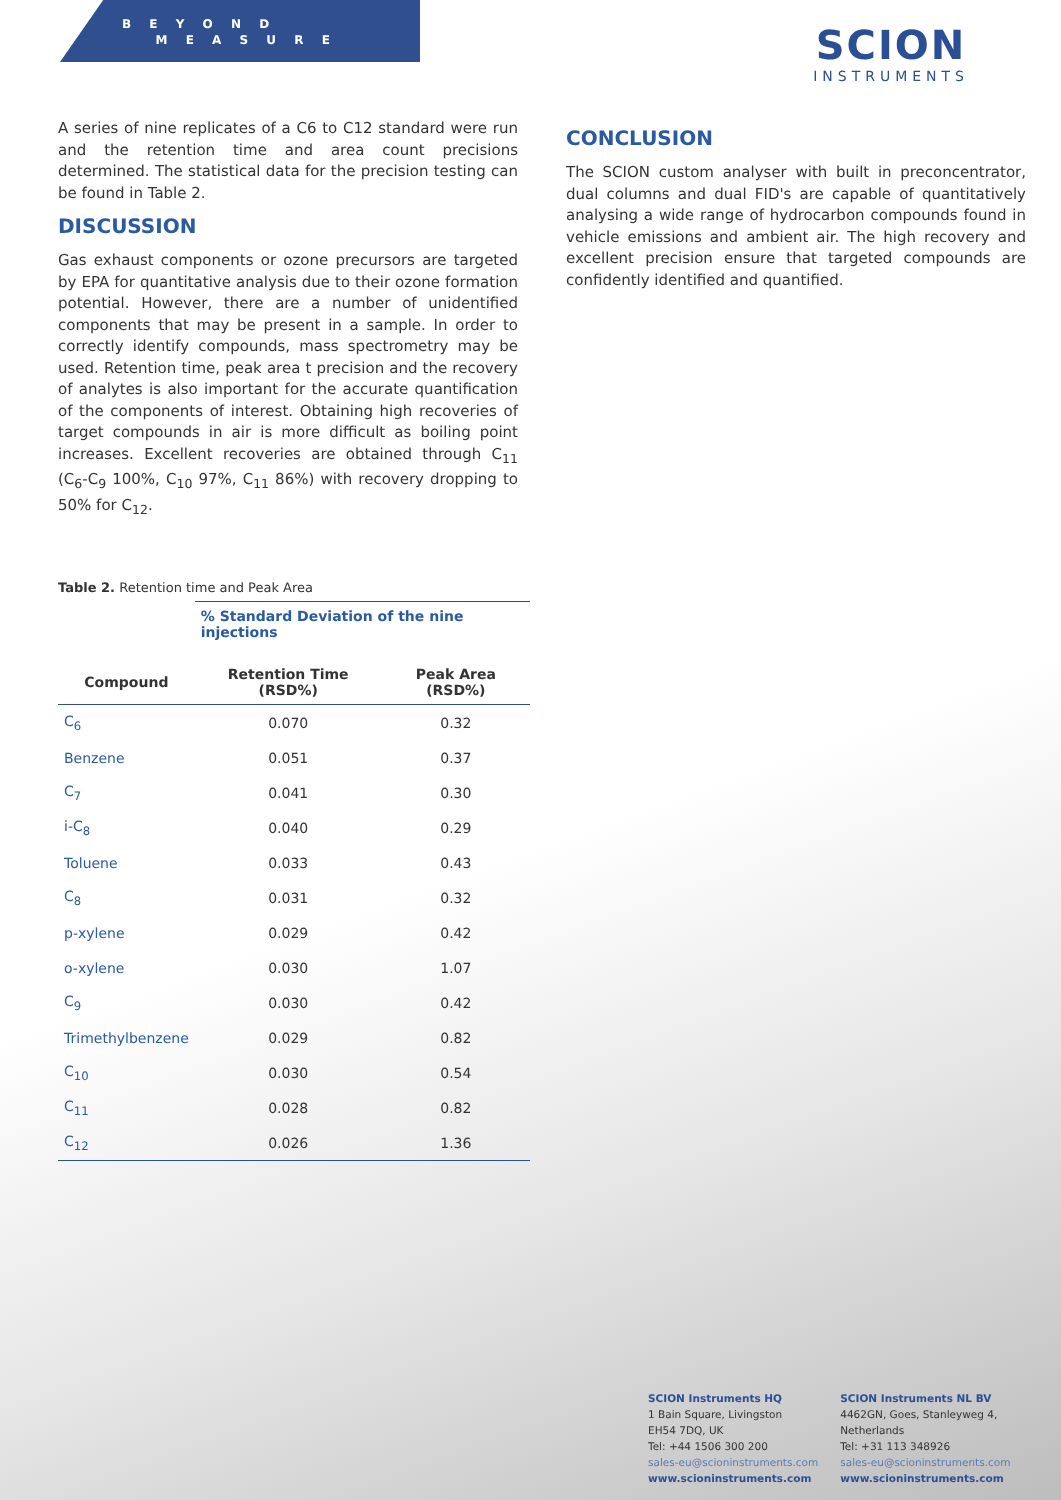B E Y O N D
M E A S U R E
SCION
INSTRUMENTS
A series of nine replicates of a C6 to C12 standard were run and the retention time and area count precisions determined. The statistical data for the precision testing can be found in Table 2.
DISCUSSION
Gas exhaust components or ozone precursors are targeted by EPA for quantitative analysis due to their ozone formation potential. However, there are a number of unidentified components that may be present in a sample. In order to correctly identify compounds, mass spectrometry may be used. Retention time, peak area t precision and the recovery of analytes is also important for the accurate quantification of the components of interest. Obtaining high recoveries of target compounds in air is more difficult as boiling point increases. Excellent recoveries are obtained through C<sub>11</sub> (C<sub>6</sub>-C<sub>9</sub> 100%, C<sub>10</sub> 97%, C<sub>11</sub> 86%) with recovery dropping to 50% for C<sub>12</sub>.
Table 2. Retention time and Peak Area
| | % Standard Deviation of the nine injections | |
| Compound | Retention Time (RSD%) | Peak Area (RSD%) |
| C<sub>6</sub> | 0.070 | 0.32 |
| Benzene | 0.051 | 0.37 |
| C<sub>7</sub> | 0.041 | 0.30 |
| i-C<sub>8</sub> | 0.040 | 0.29 |
| Toluene | 0.033 | 0.43 |
| C<sub>8</sub> | 0.031 | 0.32 |
| p-xylene | 0.029 | 0.42 |
| o-xylene | 0.030 | 1.07 |
| C<sub>9</sub> | 0.030 | 0.42 |
| Trimethylbenzene | 0.029 | 0.82 |
| C<sub>10</sub> | 0.030 | 0.54 |
| C<sub>11</sub> | 0.028 | 0.82 |
| C<sub>12</sub> | 0.026 | 1.36 |
CONCLUSION
The SCION custom analyser with built in preconcentrator, dual columns and dual FID's are capable of quantitatively analysing a wide range of hydrocarbon compounds found in vehicle emissions and ambient air. The high recovery and excellent precision ensure that targeted compounds are confidently identified and quantified.
SCION Instruments HQ
1 Bain Square, Livingston
EH54 7DQ, UK
Tel: +44 1506 300 200
sales-eu@scioninstruments.com
www.scioninstruments.com
SCION Instruments NL BV
4462GN, Goes, Stanleyweg 4,
Netherlands
Tel: +31 113 348926
sales-eu@scioninstruments.com
www.scioninstruments.com